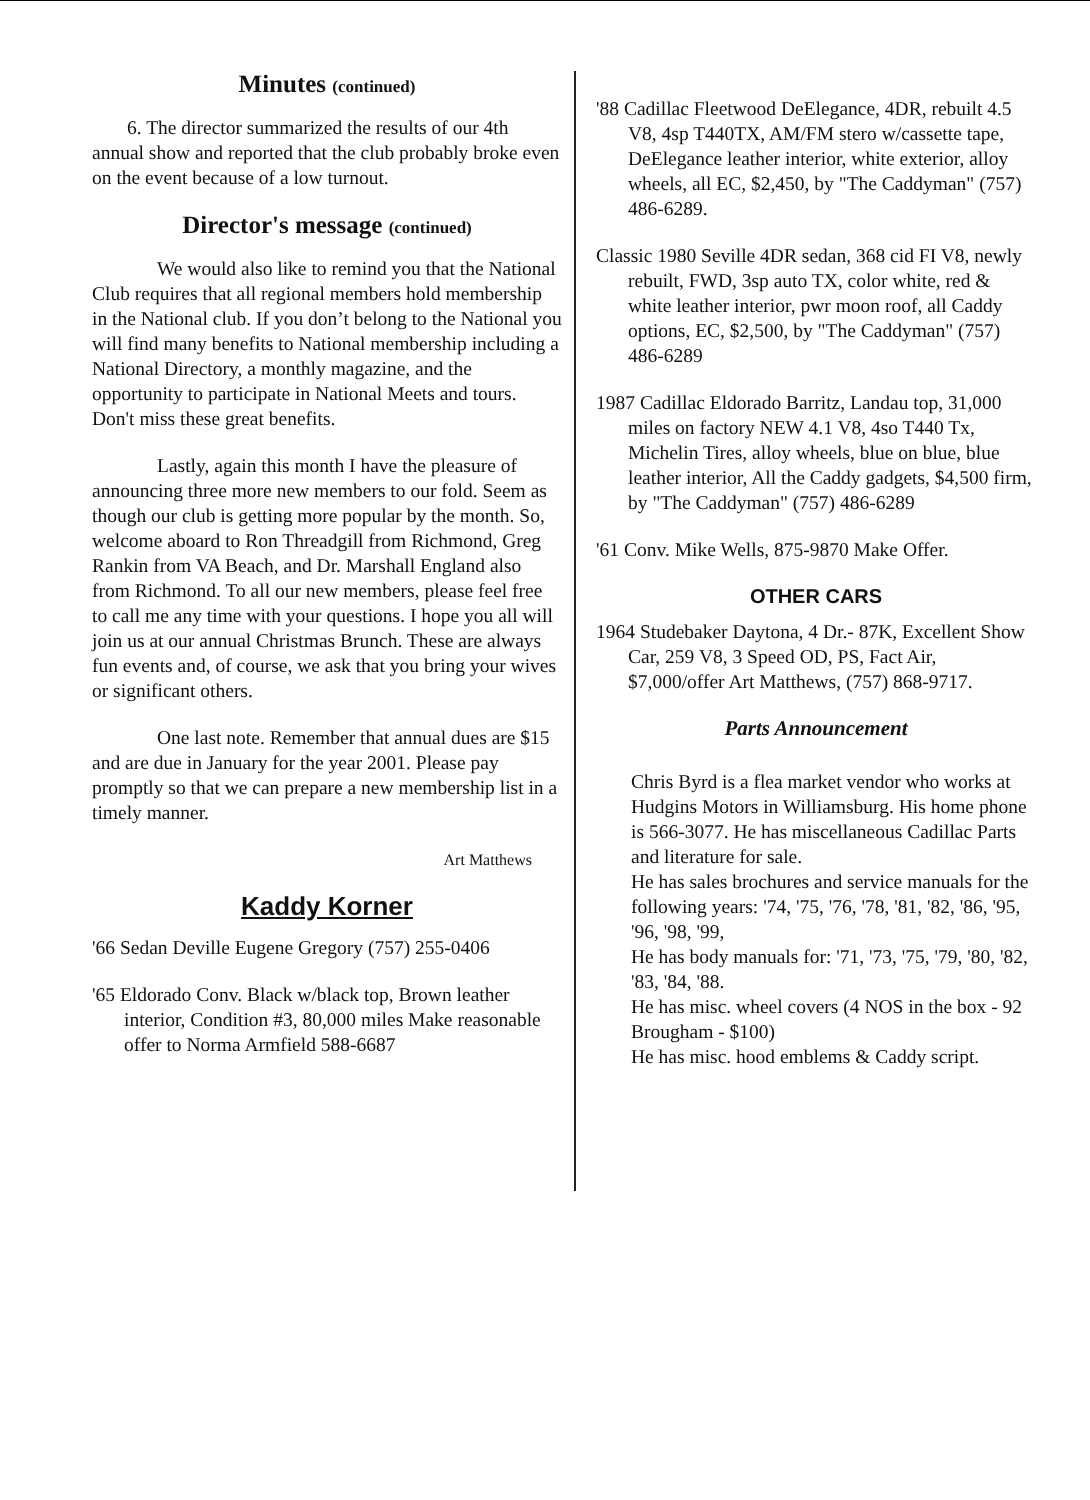Minutes (continued)
6. The director summarized the results of our 4th annual show and reported that the club probably broke even on the event because of a low turnout.
Director's message (continued)
We would also like to remind you that the National Club requires that all regional members hold membership in the National club. If you don’t belong to the National you will find many benefits to National membership including a National Directory, a monthly magazine, and the opportunity to participate in National Meets and tours. Don't miss these great benefits.
Lastly, again this month I have the pleasure of announcing three more new members to our fold. Seem as though our club is getting more popular by the month. So, welcome aboard to Ron Threadgill from Richmond, Greg Rankin from VA Beach, and Dr. Marshall England also from Richmond. To all our new members, please feel free to call me any time with your questions. I hope you all will join us at our annual Christmas Brunch. These are always fun events and, of course, we ask that you bring your wives or significant others.
One last note. Remember that annual dues are $15 and are due in January for the year 2001. Please pay promptly so that we can prepare a new membership list in a timely manner.
Art Matthews
Kaddy Korner
'66 Sedan Deville Eugene Gregory (757) 255-0406
'65 Eldorado Conv. Black w/black top, Brown leather interior, Condition #3, 80,000 miles Make reasonable offer to Norma Armfield 588-6687
'88 Cadillac Fleetwood DeElegance, 4DR, rebuilt 4.5 V8, 4sp T440TX, AM/FM stero w/cassette tape, DeElegance leather interior, white exterior, alloy wheels, all EC, $2,450, by "The Caddyman" (757) 486-6289.
Classic 1980 Seville 4DR sedan, 368 cid FI V8, newly rebuilt, FWD, 3sp auto TX, color white, red & white leather interior, pwr moon roof, all Caddy options, EC, $2,500, by "The Caddyman" (757) 486-6289
1987 Cadillac Eldorado Barritz, Landau top, 31,000 miles on factory NEW 4.1 V8, 4so T440 Tx, Michelin Tires, alloy wheels, blue on blue, blue leather interior, All the Caddy gadgets, $4,500 firm, by "The Caddyman" (757) 486-6289
'61 Conv. Mike Wells, 875-9870 Make Offer.
OTHER CARS
1964 Studebaker Daytona, 4 Dr.- 87K, Excellent Show Car, 259 V8, 3 Speed OD, PS, Fact Air, $7,000/offer Art Matthews, (757) 868-9717.
Parts Announcement
Chris Byrd is a flea market vendor who works at Hudgins Motors in Williamsburg. His home phone is 566-3077. He has miscellaneous Cadillac Parts and literature for sale.
He has sales brochures and service manuals for the following years: '74, '75, '76, '78, '81, '82, '86, '95, '96, '98, '99,
He has body manuals for: '71, '73, '75, '79, '80, '82, '83, '84, '88.
He has misc. wheel covers (4 NOS in the box - 92 Brougham - $100)
He has misc. hood emblems & Caddy script.